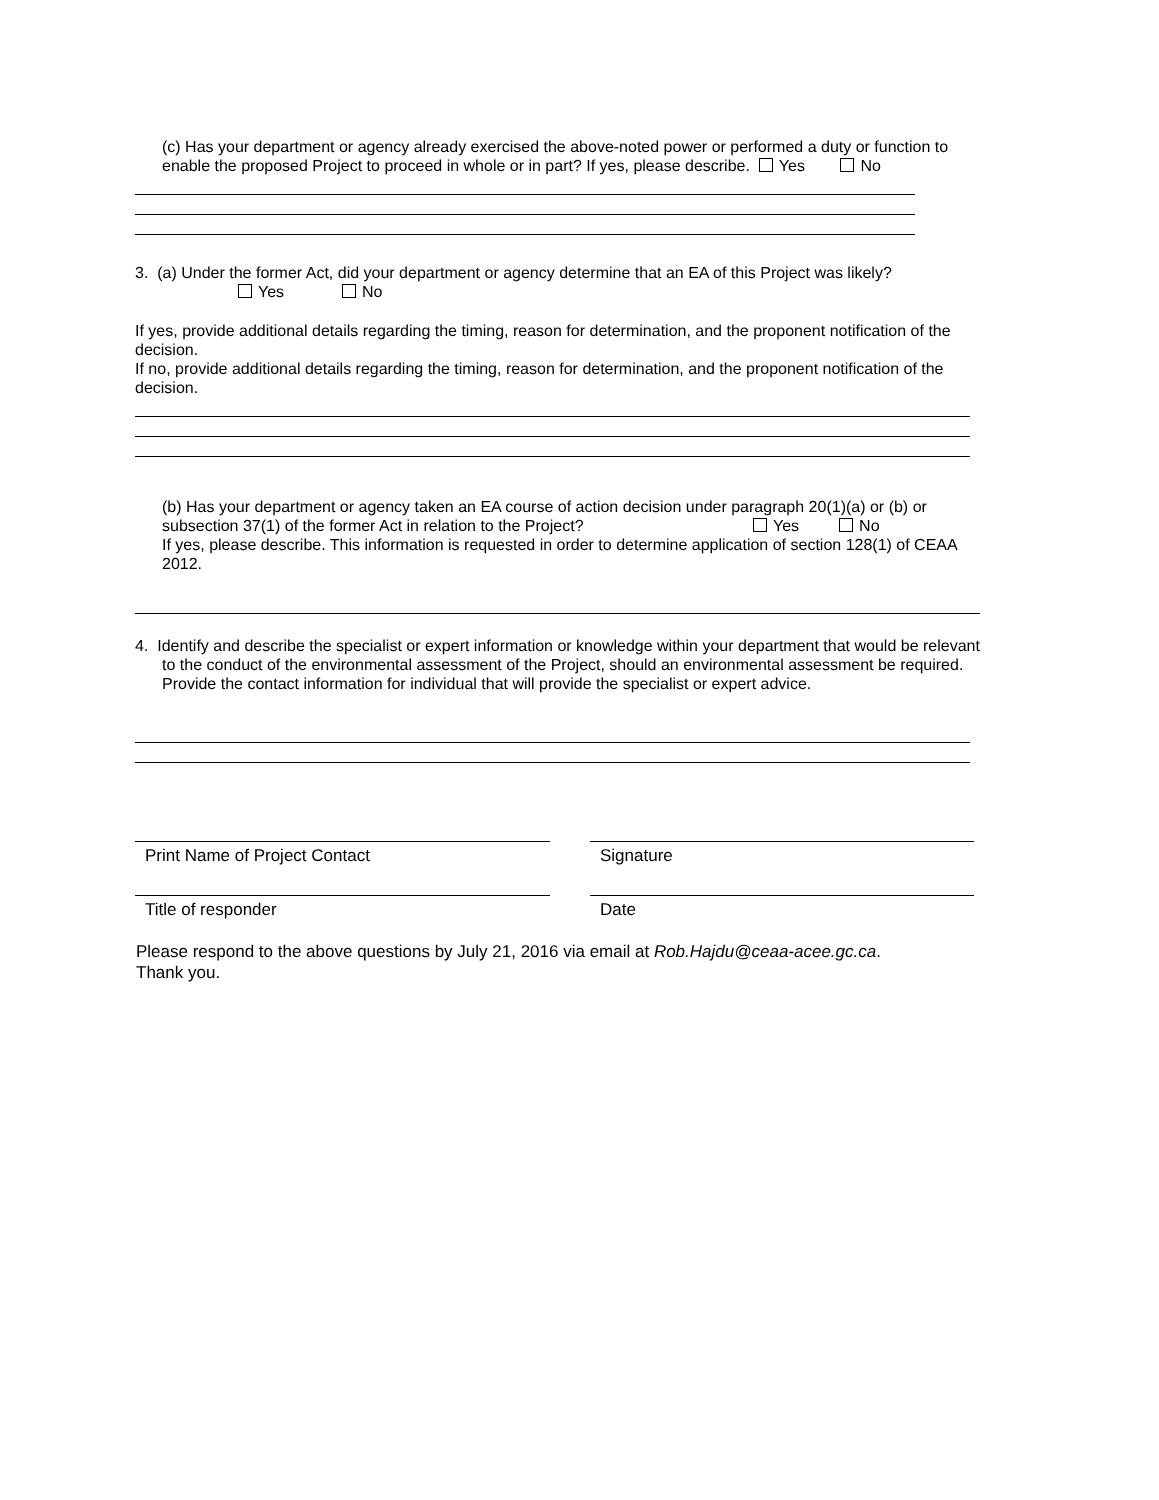(c) Has your department or agency already exercised the above-noted power or performed a duty or function to enable the proposed Project to proceed in whole or in part? If yes, please describe. Yes No
3. (a) Under the former Act, did your department or agency determine that an EA of this Project was likely?
Yes No
If yes, provide additional details regarding the timing, reason for determination, and the proponent notification of the decision.
If no, provide additional details regarding the timing, reason for determination, and the proponent notification of the decision.
(b) Has your department or agency taken an EA course of action decision under paragraph 20(1)(a) or (b) or subsection 37(1) of the former Act in relation to the Project? Yes No
If yes, please describe. This information is requested in order to determine application of section 128(1) of CEAA 2012.
4. Identify and describe the specialist or expert information or knowledge within your department that would be relevant to the conduct of the environmental assessment of the Project, should an environmental assessment be required. Provide the contact information for individual that will provide the specialist or expert advice.
Print Name of Project Contact Signature
Title of responder Date
Please respond to the above questions by July 21, 2016 via email at Rob.Hajdu@ceaa-acee.gc.ca.
Thank you.